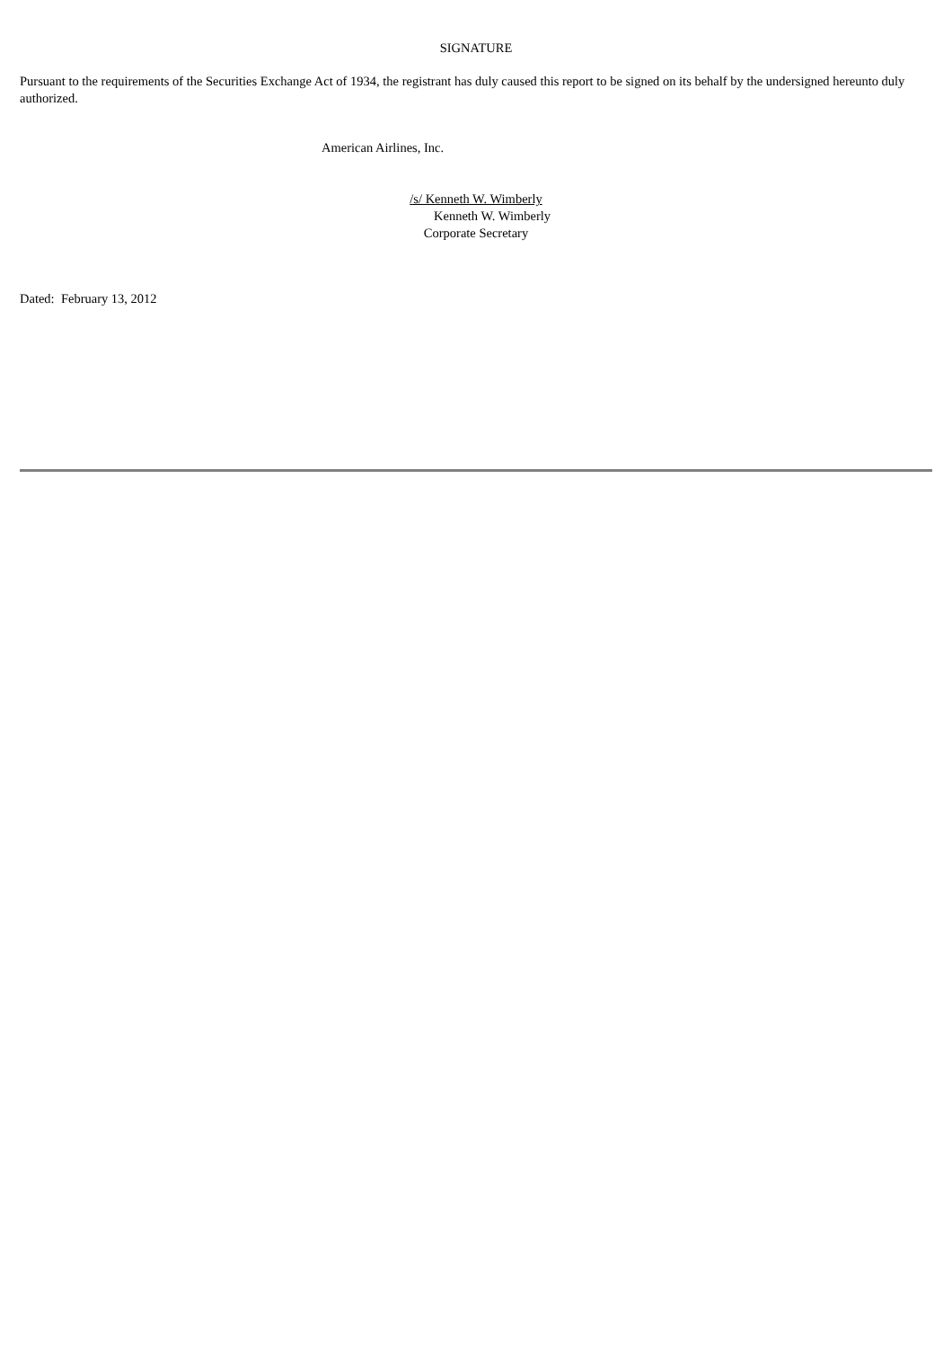SIGNATURE
Pursuant to the requirements of the Securities Exchange Act of 1934, the registrant has duly caused this report to be signed on its behalf by the undersigned hereunto duly authorized.
American Airlines, Inc.
/s/ Kenneth W. Wimberly
Kenneth W. Wimberly
Corporate Secretary
Dated: February 13, 2012